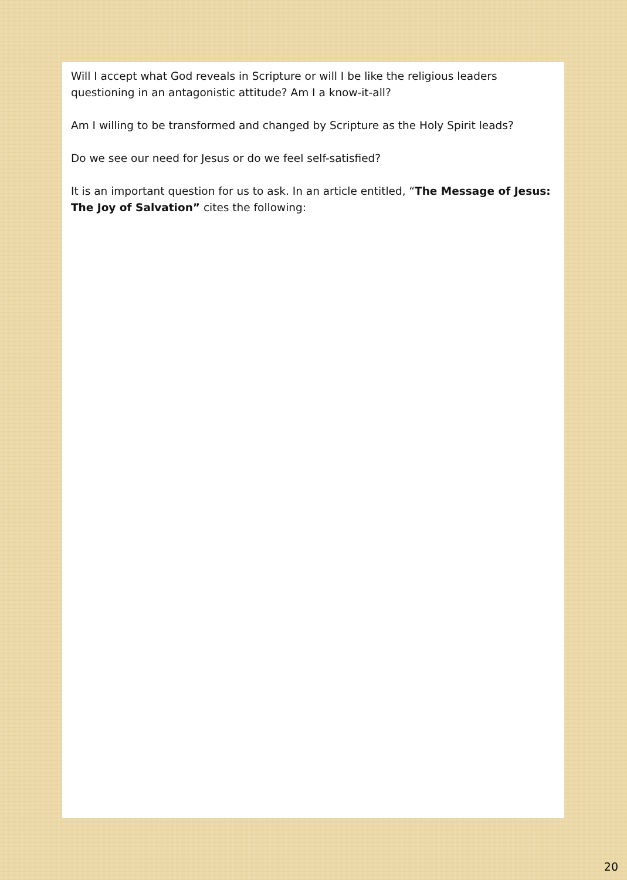Will I accept what God reveals in Scripture or will I be like the religious leaders questioning in an antagonistic attitude? Am I a know-it-all?
Am I willing to be transformed and changed by Scripture as the Holy Spirit leads?
Do we see our need for Jesus or do we feel self-satisfied?
It is an important question for us to ask. In an article entitled, “The Message of Jesus: The Joy of Salvation” cites the following:
20